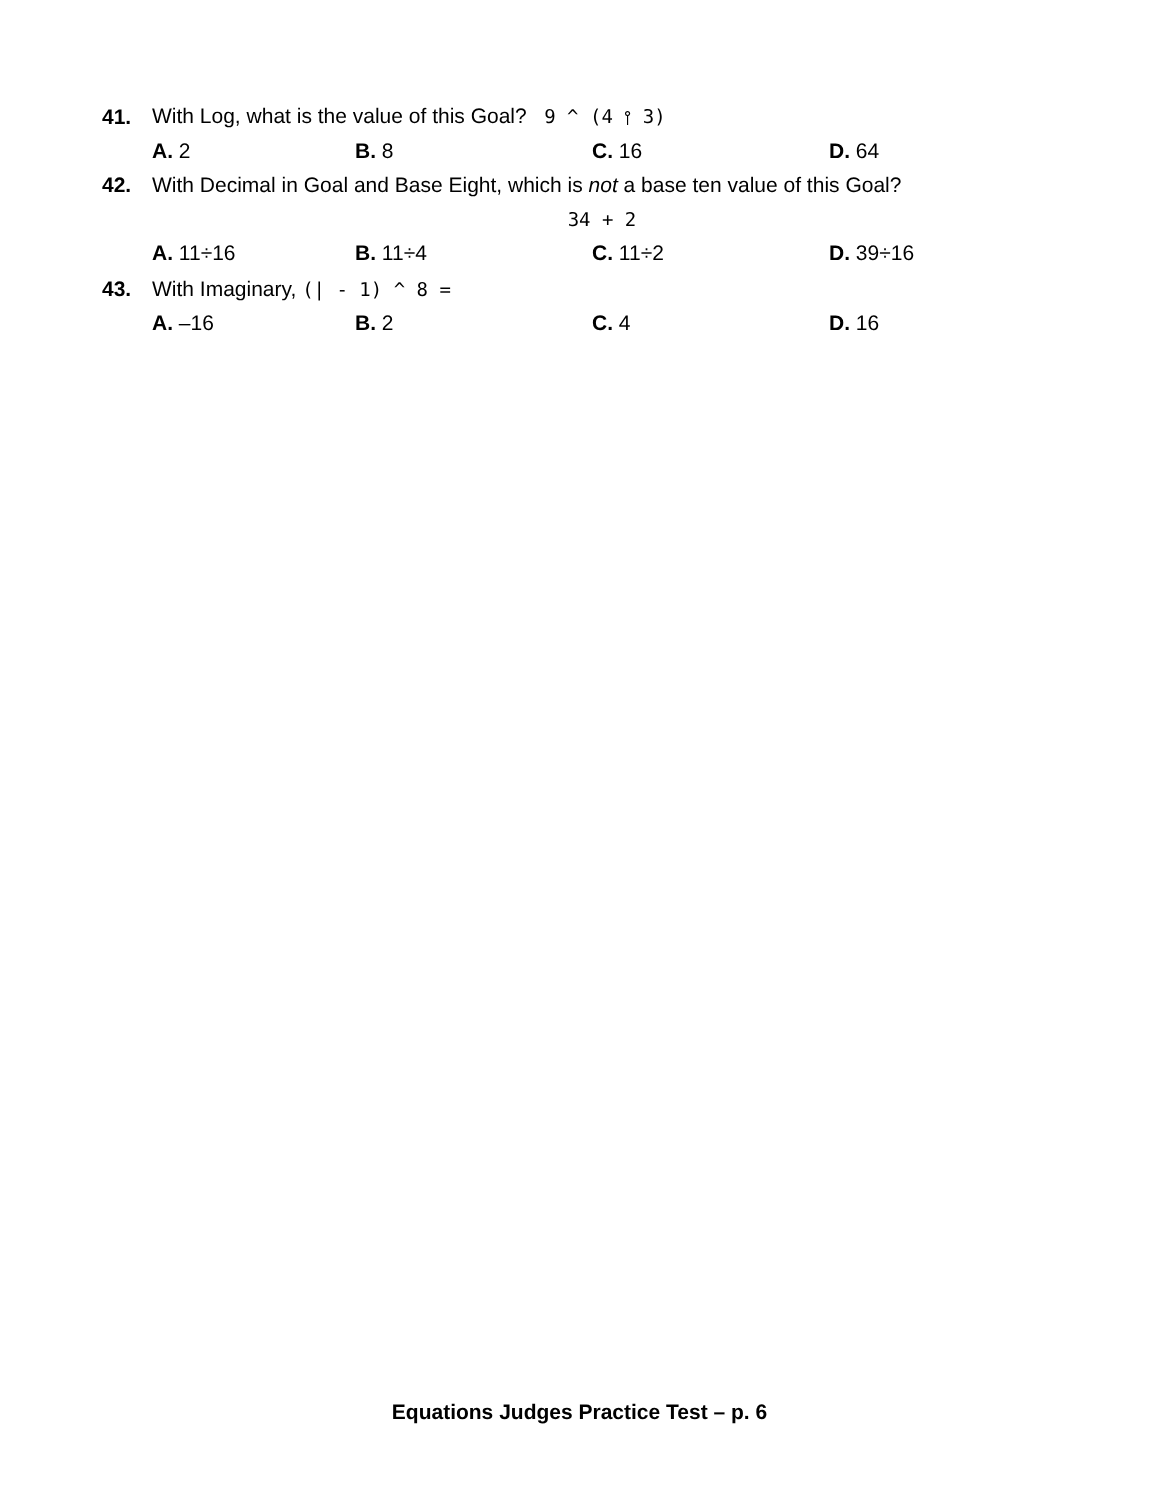41. With Log, what is the value of this Goal? 9 ^ (4 ⫯ 3)
A. 2 B. 8 C. 16 D. 64
42. With Decimal in Goal and Base Eight, which is not a base ten value of this Goal?
34 + 2
A. 11÷16 B. 11÷4 C. 11÷2 D. 39÷16
43. With Imaginary, (| - 1) ^ 8 =
A. –16 B. 2 C. 4 D. 16
Equations Judges Practice Test – p. 6